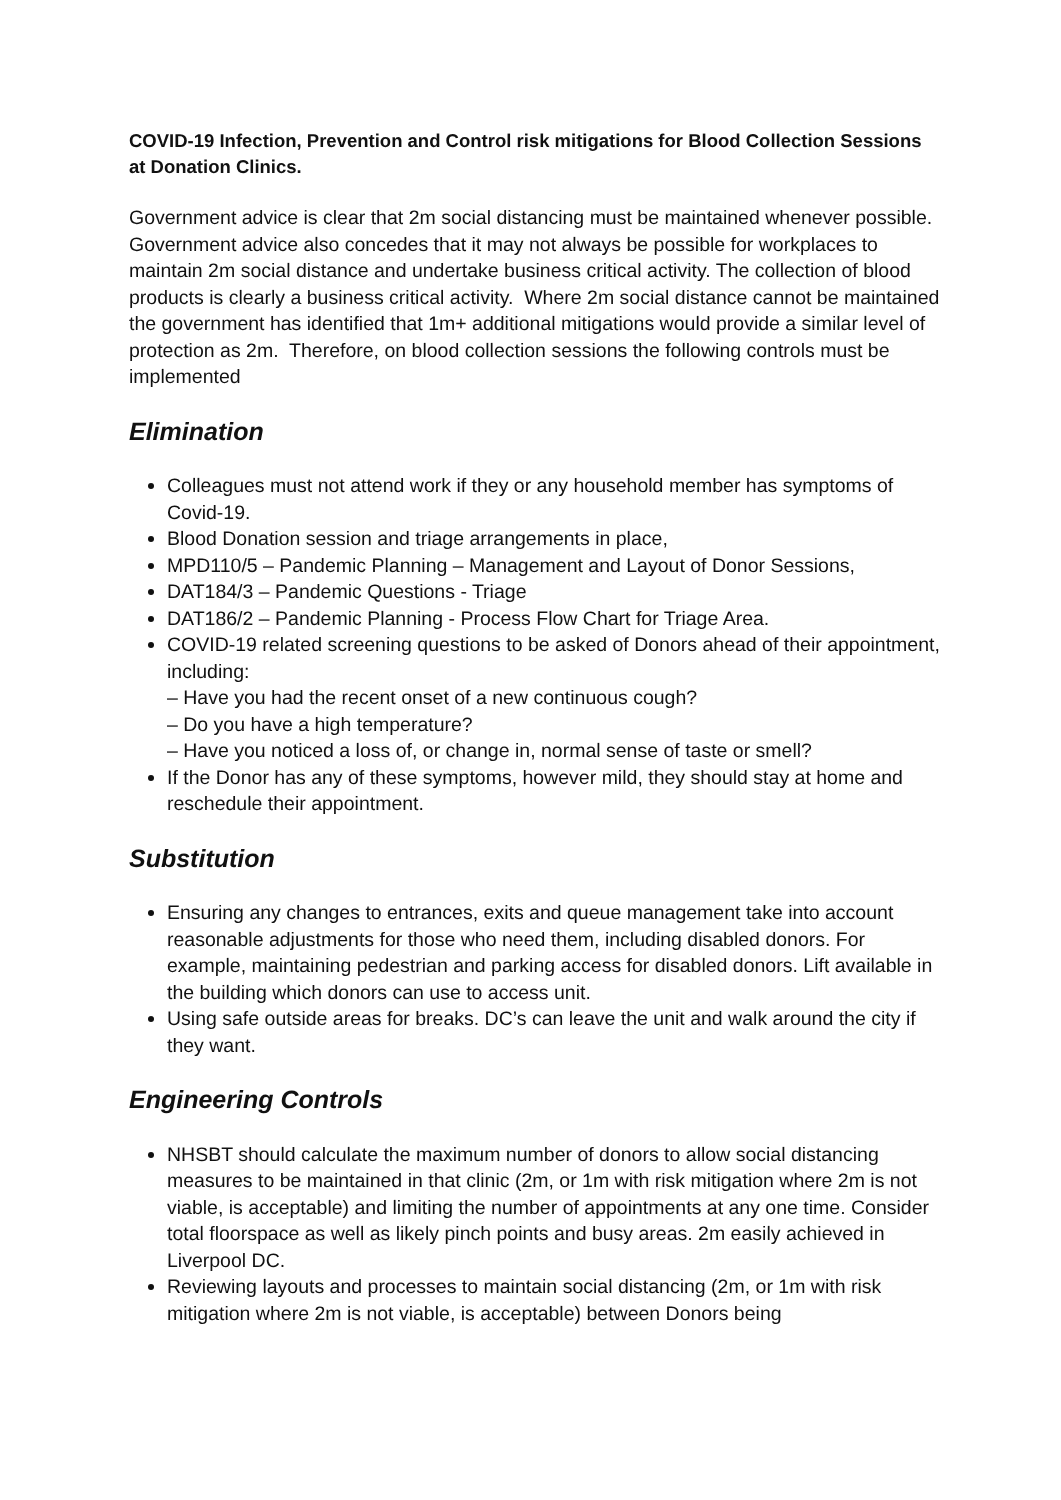COVID-19 Infection, Prevention and Control risk mitigations for Blood Collection Sessions at Donation Clinics.
Government advice is clear that 2m social distancing must be maintained whenever possible. Government advice also concedes that it may not always be possible for workplaces to maintain 2m social distance and undertake business critical activity. The collection of blood products is clearly a business critical activity. Where 2m social distance cannot be maintained the government has identified that 1m+ additional mitigations would provide a similar level of protection as 2m. Therefore, on blood collection sessions the following controls must be implemented
Elimination
Colleagues must not attend work if they or any household member has symptoms of Covid-19.
Blood Donation session and triage arrangements in place,
MPD110/5 – Pandemic Planning – Management and Layout of Donor Sessions,
DAT184/3 – Pandemic Questions - Triage
DAT186/2 – Pandemic Planning - Process Flow Chart for Triage Area.
COVID-19 related screening questions to be asked of Donors ahead of their appointment, including:
– Have you had the recent onset of a new continuous cough?
– Do you have a high temperature?
– Have you noticed a loss of, or change in, normal sense of taste or smell?
If the Donor has any of these symptoms, however mild, they should stay at home and reschedule their appointment.
Substitution
Ensuring any changes to entrances, exits and queue management take into account reasonable adjustments for those who need them, including disabled donors. For example, maintaining pedestrian and parking access for disabled donors. Lift available in the building which donors can use to access unit.
Using safe outside areas for breaks. DC’s can leave the unit and walk around the city if they want.
Engineering Controls
NHSBT should calculate the maximum number of donors to allow social distancing measures to be maintained in that clinic (2m, or 1m with risk mitigation where 2m is not viable, is acceptable) and limiting the number of appointments at any one time. Consider total floorspace as well as likely pinch points and busy areas. 2m easily achieved in Liverpool DC.
Reviewing layouts and processes to maintain social distancing (2m, or 1m with risk mitigation where 2m is not viable, is acceptable) between Donors being